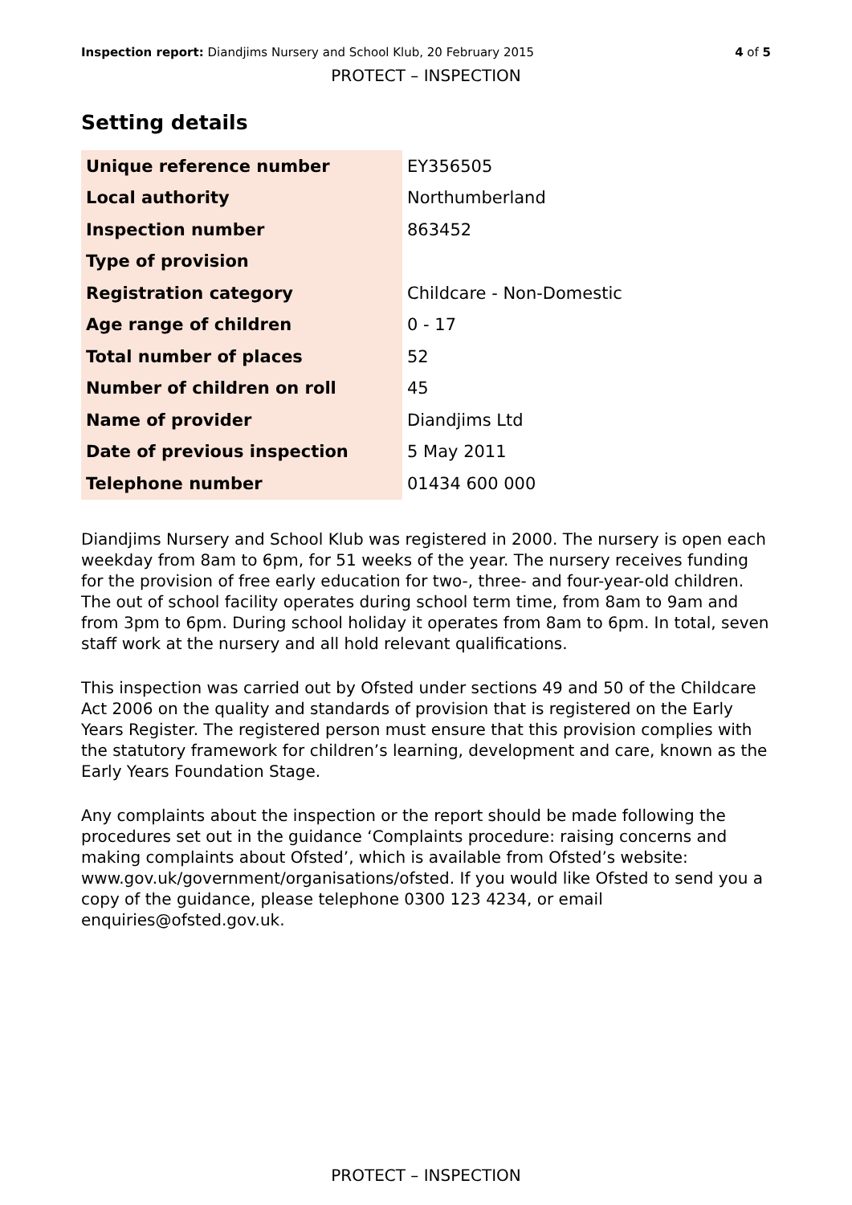Inspection report: Diandjims Nursery and School Klub, 20 February 2015 4 of 5
PROTECT – INSPECTION
Setting details
| Unique reference number | EY356505 |
| Local authority | Northumberland |
| Inspection number | 863452 |
| Type of provision | |
| Registration category | Childcare - Non-Domestic |
| Age range of children | 0 - 17 |
| Total number of places | 52 |
| Number of children on roll | 45 |
| Name of provider | Diandjims Ltd |
| Date of previous inspection | 5 May 2011 |
| Telephone number | 01434 600 000 |
Diandjims Nursery and School Klub was registered in 2000. The nursery is open each weekday from 8am to 6pm, for 51 weeks of the year. The nursery receives funding for the provision of free early education for two-, three- and four-year-old children. The out of school facility operates during school term time, from 8am to 9am and from 3pm to 6pm. During school holiday it operates from 8am to 6pm. In total, seven staff work at the nursery and all hold relevant qualifications.
This inspection was carried out by Ofsted under sections 49 and 50 of the Childcare Act 2006 on the quality and standards of provision that is registered on the Early Years Register. The registered person must ensure that this provision complies with the statutory framework for children’s learning, development and care, known as the Early Years Foundation Stage.
Any complaints about the inspection or the report should be made following the procedures set out in the guidance ‘Complaints procedure: raising concerns and making complaints about Ofsted’, which is available from Ofsted’s website: www.gov.uk/government/organisations/ofsted. If you would like Ofsted to send you a copy of the guidance, please telephone 0300 123 4234, or email enquiries@ofsted.gov.uk.
PROTECT – INSPECTION